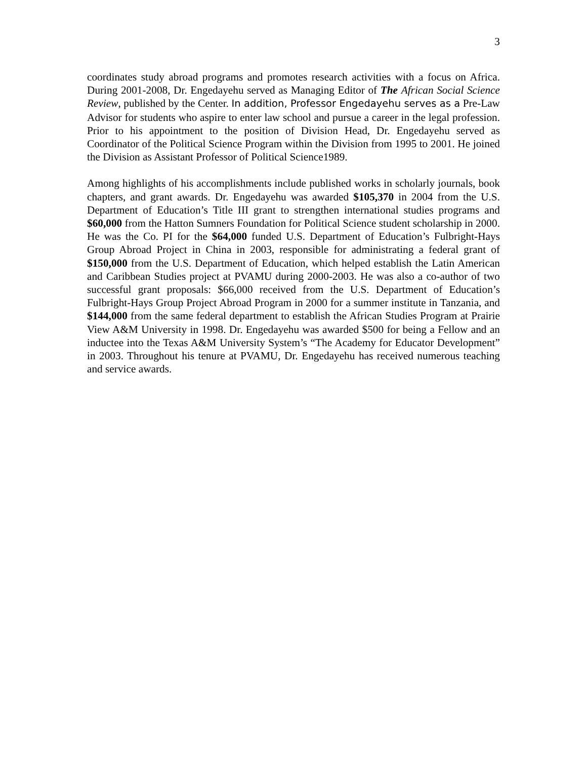3
coordinates study abroad programs and promotes research activities with a focus on Africa. During 2001-2008, Dr. Engedayehu served as Managing Editor of The African Social Science Review, published by the Center. In addition, Professor Engedayehu serves as a Pre-Law Advisor for students who aspire to enter law school and pursue a career in the legal profession. Prior to his appointment to the position of Division Head, Dr. Engedayehu served as Coordinator of the Political Science Program within the Division from 1995 to 2001. He joined the Division as Assistant Professor of Political Science1989.
Among highlights of his accomplishments include published works in scholarly journals, book chapters, and grant awards. Dr. Engedayehu was awarded $105,370 in 2004 from the U.S. Department of Education’s Title III grant to strengthen international studies programs and $60,000 from the Hatton Sumners Foundation for Political Science student scholarship in 2000. He was the Co. PI for the $64,000 funded U.S. Department of Education’s Fulbright-Hays Group Abroad Project in China in 2003, responsible for administrating a federal grant of $150,000 from the U.S. Department of Education, which helped establish the Latin American and Caribbean Studies project at PVAMU during 2000-2003. He was also a co-author of two successful grant proposals: $66,000 received from the U.S. Department of Education’s Fulbright-Hays Group Project Abroad Program in 2000 for a summer institute in Tanzania, and $144,000 from the same federal department to establish the African Studies Program at Prairie View A&M University in 1998. Dr. Engedayehu was awarded $500 for being a Fellow and an inductee into the Texas A&M University System’s “The Academy for Educator Development” in 2003. Throughout his tenure at PVAMU, Dr. Engedayehu has received numerous teaching and service awards.